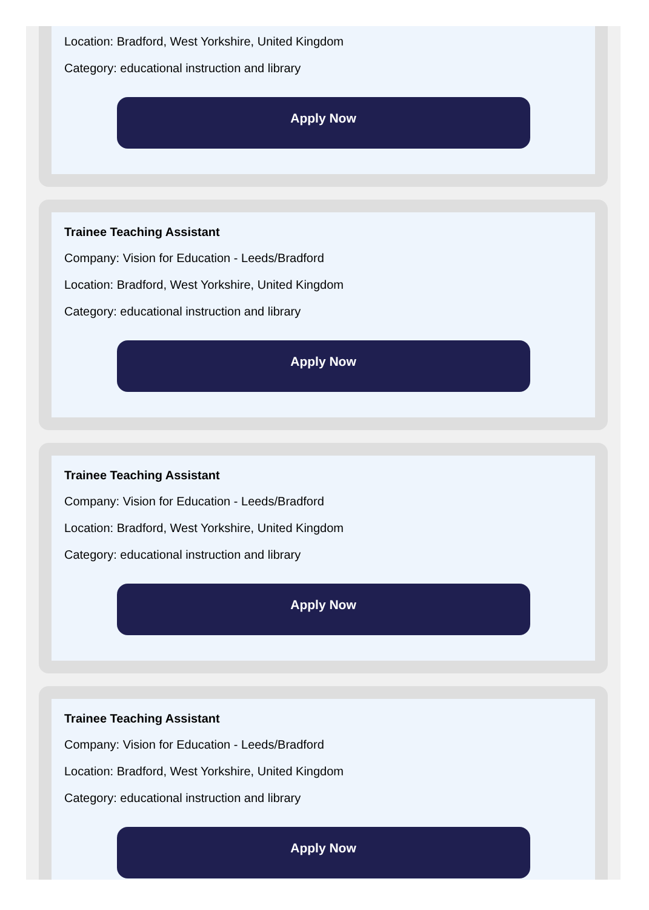Location: Bradford, West Yorkshire, United Kingdom
Category: educational instruction and library
Apply Now
Trainee Teaching Assistant
Company: Vision for Education - Leeds/Bradford
Location: Bradford, West Yorkshire, United Kingdom
Category: educational instruction and library
Apply Now
Trainee Teaching Assistant
Company: Vision for Education - Leeds/Bradford
Location: Bradford, West Yorkshire, United Kingdom
Category: educational instruction and library
Apply Now
Trainee Teaching Assistant
Company: Vision for Education - Leeds/Bradford
Location: Bradford, West Yorkshire, United Kingdom
Category: educational instruction and library
Apply Now